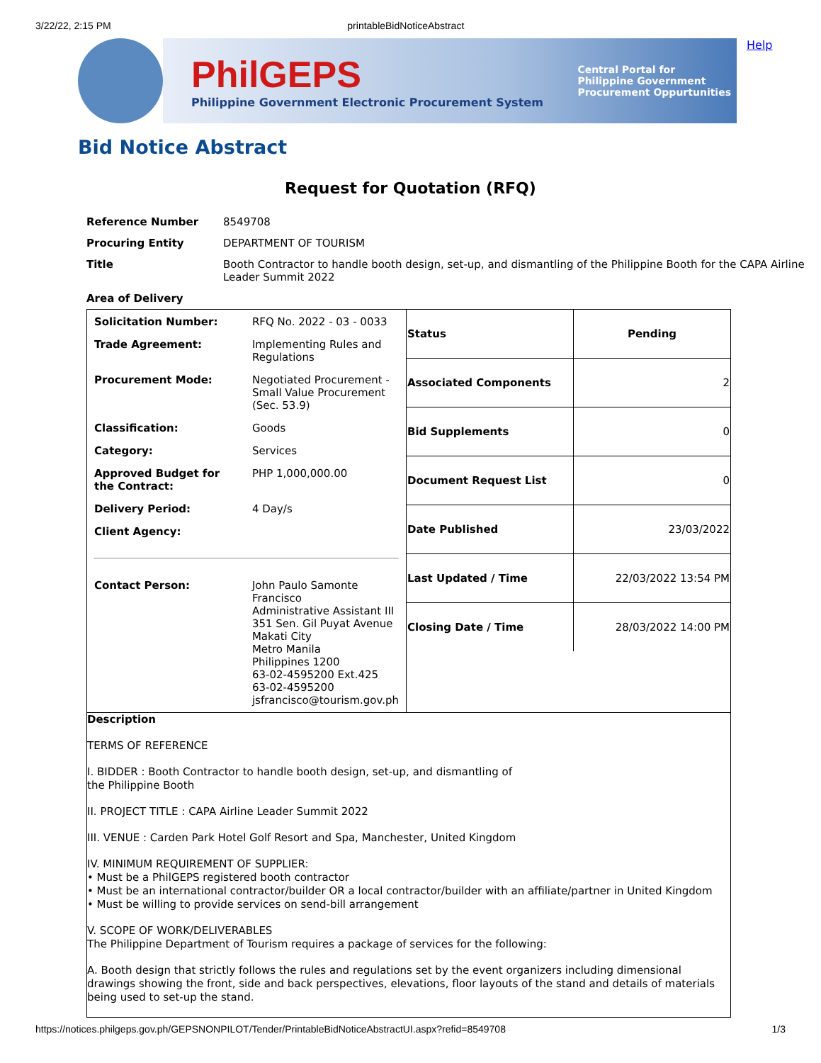3/22/22, 2:15 PM printableBidNoticeAbstract
PhilGEPS
Philippine Government Electronic Procurement System
Central Portal for
Philippine Government
Procurement Oppurtunities
Help
Bid Notice Abstract
Request for Quotation (RFQ)
| Reference Number | 8549708 |
| Procuring Entity | DEPARTMENT OF TOURISM |
| Title | Booth Contractor to handle booth design, set-up, and dismantling of the Philippine Booth for the CAPA Airline Leader Summit 2022 |
| Area of Delivery | |
| / Solicitation Number: / RFQ No. 2022 - 03 - 0033 / / Trade Agreement: / Implementing Rules and Regulations / / Procurement Mode: / Negotiated Procurement - Small Value Procurement (Sec. 53.9) / / Classification: / Goods / / Category: / Services / / Approved Budget for the Contract: / PHP 1,000,000.00 / / Delivery Period: / 4 Day/s / / Client Agency: / / / Contact Person: / John Paulo Samonte Francisco Administrative Assistant III 351 Sen. Gil Puyat Avenue Makati City Metro Manila Philippines 1200 63-02-4595200 Ext.425 63-02-4595200 jsfrancisco@tourism.gov.ph / | / Status / Pending / / Associated Components / 2 / / Bid Supplements / 0 / / Document Request List / 0 / / Date Published / 23/03/2022 / / Last Updated / Time / 22/03/2022 13:54 PM / / Closing Date / Time / 28/03/2022 14:00 PM / |
| Description TERMS OF REFERENCE I. BIDDER : Booth Contractor to handle booth design, set-up, and dismantling of the Philippine Booth II. PROJECT TITLE : CAPA Airline Leader Summit 2022 III. VENUE : Carden Park Hotel Golf Resort and Spa, Manchester, United Kingdom IV. MINIMUM REQUIREMENT OF SUPPLIER: • Must be a PhilGEPS registered booth contractor • Must be an international contractor/builder OR a local contractor/builder with an affiliate/partner in United Kingdom • Must be willing to provide services on send-bill arrangement V. SCOPE OF WORK/DELIVERABLES The Philippine Department of Tourism requires a package of services for the following: A. Booth design that strictly follows the rules and regulations set by the event organizers including dimensional drawings showing the front, side and back perspectives, elevations, floor layouts of the stand and details of materials being used to set-up the stand. | |
https://notices.philgeps.gov.ph/GEPSNONPILOT/Tender/PrintableBidNoticeAbstractUI.aspx?refid=8549708 1/3